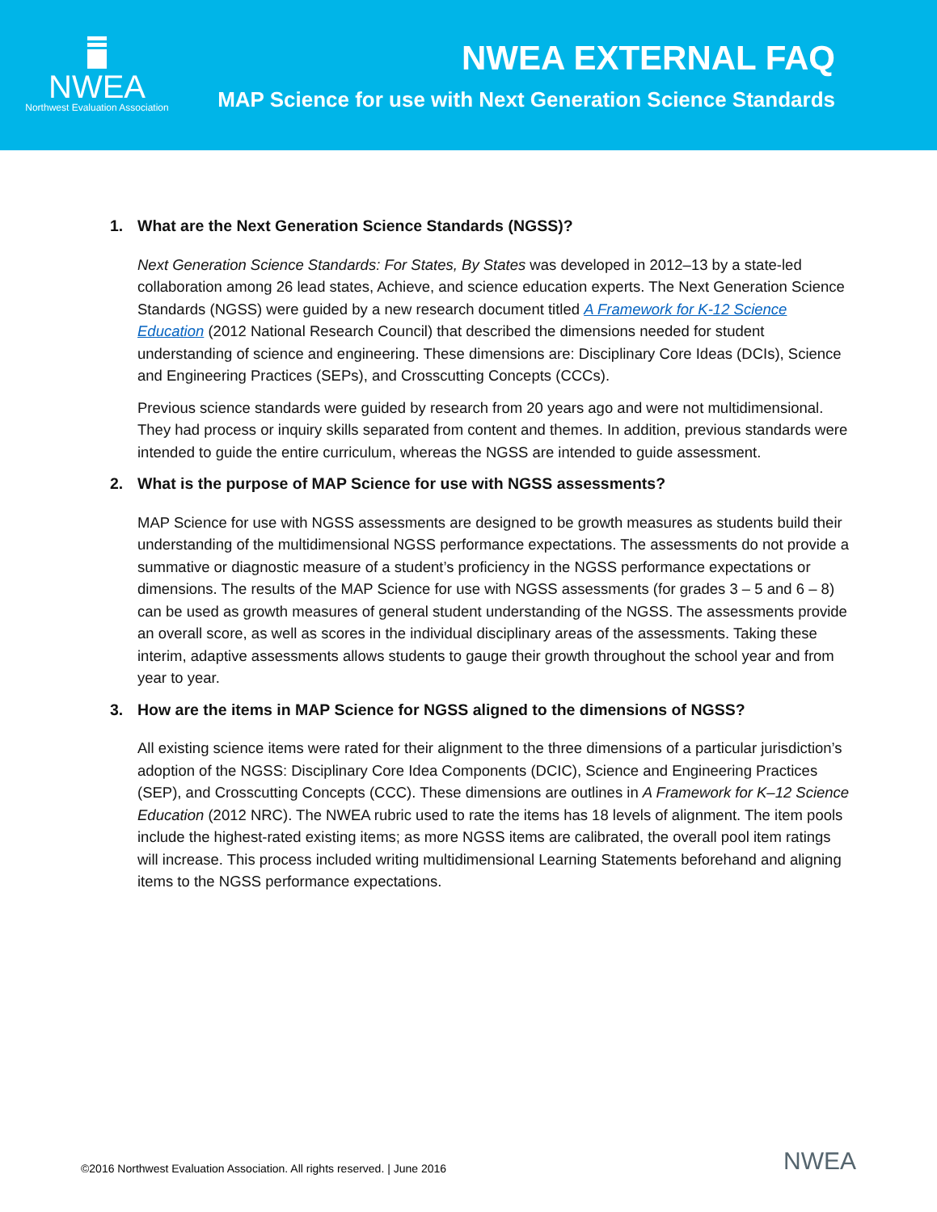NWEA
Northwest Evaluation Association
NWEA EXTERNAL FAQ
MAP Science for use with Next Generation Science Standards
1. What are the Next Generation Science Standards (NGSS)?
Next Generation Science Standards: For States, By States was developed in 2012–13 by a state-led collaboration among 26 lead states, Achieve, and science education experts. The Next Generation Science Standards (NGSS) were guided by a new research document titled A Framework for K-12 Science Education (2012 National Research Council) that described the dimensions needed for student understanding of science and engineering. These dimensions are: Disciplinary Core Ideas (DCIs), Science and Engineering Practices (SEPs), and Crosscutting Concepts (CCCs).
Previous science standards were guided by research from 20 years ago and were not multidimensional. They had process or inquiry skills separated from content and themes. In addition, previous standards were intended to guide the entire curriculum, whereas the NGSS are intended to guide assessment.
2. What is the purpose of MAP Science for use with NGSS assessments?
MAP Science for use with NGSS assessments are designed to be growth measures as students build their understanding of the multidimensional NGSS performance expectations. The assessments do not provide a summative or diagnostic measure of a student’s proficiency in the NGSS performance expectations or dimensions. The results of the MAP Science for use with NGSS assessments (for grades 3 – 5 and 6 – 8) can be used as growth measures of general student understanding of the NGSS. The assessments provide an overall score, as well as scores in the individual disciplinary areas of the assessments. Taking these interim, adaptive assessments allows students to gauge their growth throughout the school year and from year to year.
3. How are the items in MAP Science for NGSS aligned to the dimensions of NGSS?
All existing science items were rated for their alignment to the three dimensions of a particular jurisdiction’s adoption of the NGSS: Disciplinary Core Idea Components (DCIC), Science and Engineering Practices (SEP), and Crosscutting Concepts (CCC). These dimensions are outlines in A Framework for K–12 Science Education (2012 NRC). The NWEA rubric used to rate the items has 18 levels of alignment. The item pools include the highest-rated existing items; as more NGSS items are calibrated, the overall pool item ratings will increase. This process included writing multidimensional Learning Statements beforehand and aligning items to the NGSS performance expectations.
©2016 Northwest Evaluation Association. All rights reserved. | June 2016
NWEA